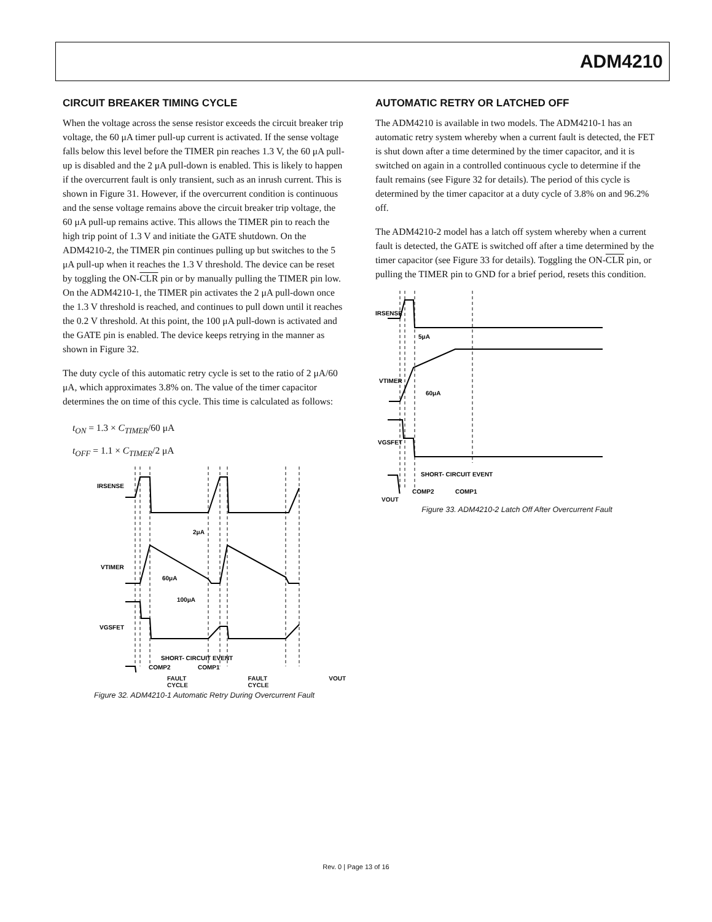ADM4210
CIRCUIT BREAKER TIMING CYCLE
When the voltage across the sense resistor exceeds the circuit breaker trip voltage, the 60 μA timer pull-up current is activated. If the sense voltage falls below this level before the TIMER pin reaches 1.3 V, the 60 μA pull-up is disabled and the 2 μA pull-down is enabled. This is likely to happen if the overcurrent fault is only transient, such as an inrush current. This is shown in Figure 31. However, if the overcurrent condition is continuous and the sense voltage remains above the circuit breaker trip voltage, the 60 μA pull-up remains active. This allows the TIMER pin to reach the high trip point of 1.3 V and initiate the GATE shutdown. On the ADM4210-2, the TIMER pin continues pulling up but switches to the 5 μA pull-up when it reaches the 1.3 V threshold. The device can be reset by toggling the ON-CLR pin or by manually pulling the TIMER pin low. On the ADM4210-1, the TIMER pin activates the 2 μA pull-down once the 1.3 V threshold is reached, and continues to pull down until it reaches the 0.2 V threshold. At this point, the 100 μA pull-down is activated and the GATE pin is enabled. The device keeps retrying in the manner as shown in Figure 32.
The duty cycle of this automatic retry cycle is set to the ratio of 2 μA/60 μA, which approximates 3.8% on. The value of the timer capacitor determines the on time of this cycle. This time is calculated as follows:
t<sub>ON</sub> = 1.3 × C<sub>TIMER</sub>/60 μA
t<sub>OFF</sub> = 1.1 × C<sub>TIMER</sub>/2 μA
IRSENSE
2μA
VTIMER
60μA
100μA
VGSFET
SHORT- CIRCUIT EVENT
COMP2
COMP1
FAULT CYCLE FAULT CYCLE VOUT
Figure 32. ADM4210-1 Automatic Retry During Overcurrent Fault
AUTOMATIC RETRY OR LATCHED OFF
The ADM4210 is available in two models. The ADM4210-1 has an automatic retry system whereby when a current fault is detected, the FET is shut down after a time determined by the timer capacitor, and it is switched on again in a controlled continuous cycle to determine if the fault remains (see Figure 32 for details). The period of this cycle is determined by the timer capacitor at a duty cycle of 3.8% on and 96.2% off.
The ADM4210-2 model has a latch off system whereby when a current fault is detected, the GATE is switched off after a time determined by the timer capacitor (see Figure 33 for details). Toggling the ON-CLR pin, or pulling the TIMER pin to GND for a brief period, resets this condition.
IRSENSE
5μA
VTIMER
60μA
VGSFET
SHORT- CIRCUIT EVENT
COMP2
COMP1
VOUT
Figure 33. ADM4210-2 Latch Off After Overcurrent Fault
Rev. 0 | Page 13 of 16